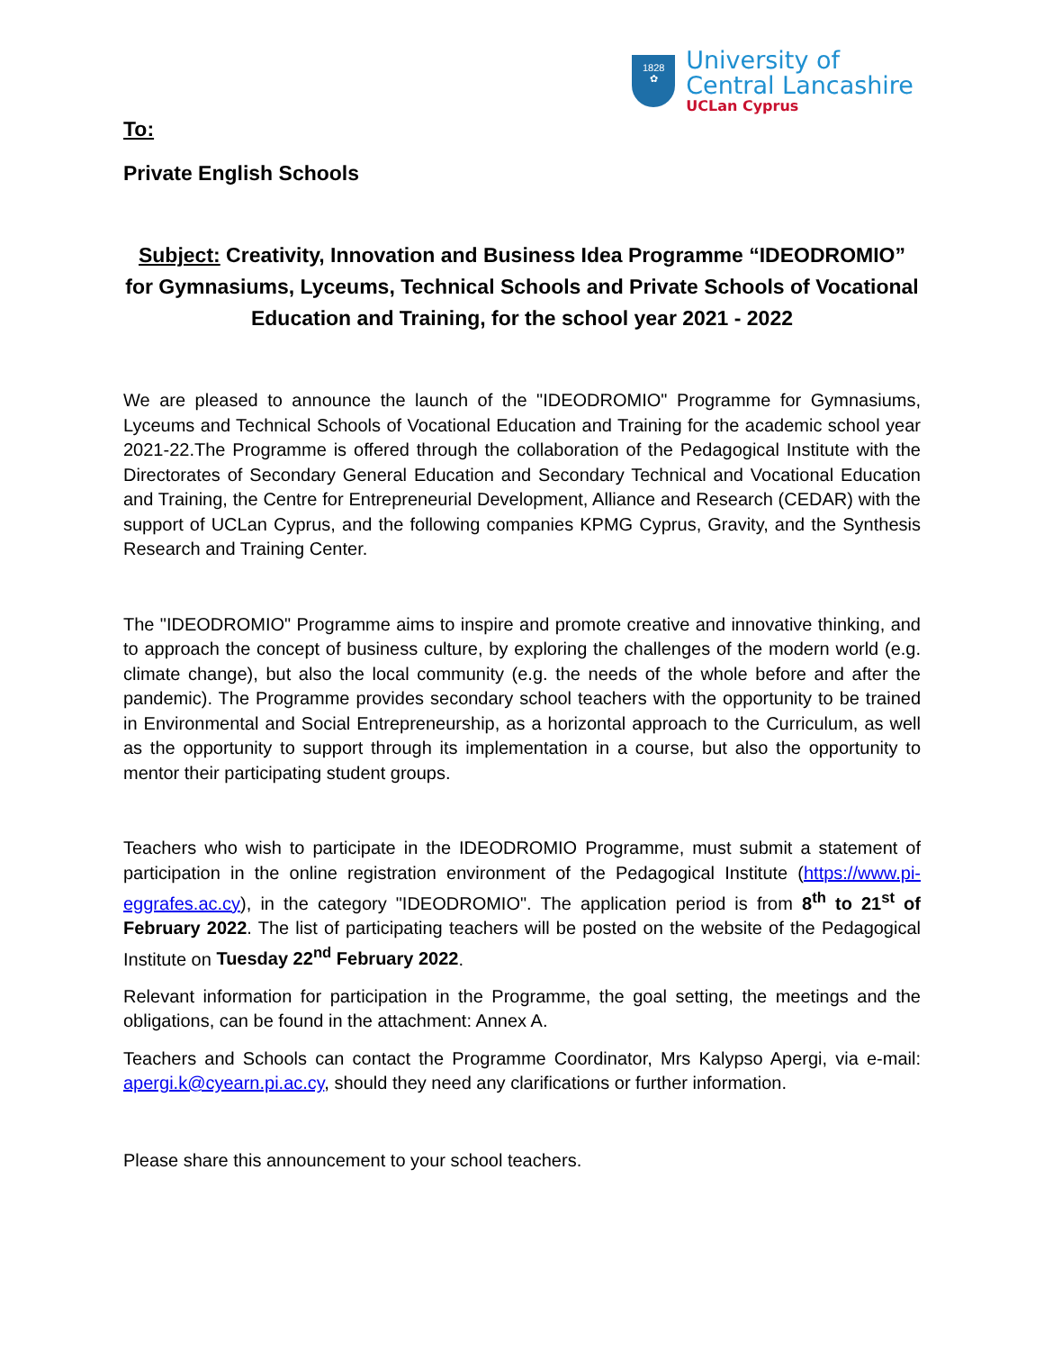1828
✿
University of
Central Lancashire
UCLan Cyprus
To:
Private English Schools
Subject: Creativity, Innovation and Business Idea Programme “IDEODROMIO” for Gymnasiums, Lyceums, Technical Schools and Private Schools of Vocational Education and Training, for the school year 2021 - 2022
We are pleased to announce the launch of the "IDEODROMIO" Programme for Gymnasiums, Lyceums and Technical Schools of Vocational Education and Training for the academic school year 2021-22.The Programme is offered through the collaboration of the Pedagogical Institute with the Directorates of Secondary General Education and Secondary Technical and Vocational Education and Training, the Centre for Entrepreneurial Development, Alliance and Research (CEDAR) with the support of UCLan Cyprus, and the following companies KPMG Cyprus, Gravity, and the Synthesis Research and Training Center.
The "IDEODROMIO" Programme aims to inspire and promote creative and innovative thinking, and to approach the concept of business culture, by exploring the challenges of the modern world (e.g. climate change), but also the local community (e.g. the needs of the whole before and after the pandemic). The Programme provides secondary school teachers with the opportunity to be trained in Environmental and Social Entrepreneurship, as a horizontal approach to the Curriculum, as well as the opportunity to support through its implementation in a course, but also the opportunity to mentor their participating student groups.
Teachers who wish to participate in the IDEODROMIO Programme, must submit a statement of participation in the online registration environment of the Pedagogical Institute (https://www.pi-eggrafes.ac.cy), in the category "IDEODROMIO". The application period is from 8<sup>th</sup> to 21<sup>st</sup> of February 2022. The list of participating teachers will be posted on the website of the Pedagogical Institute on Tuesday 22<sup>nd</sup> February 2022.
Relevant information for participation in the Programme, the goal setting, the meetings and the obligations, can be found in the attachment: Annex A.
Teachers and Schools can contact the Programme Coordinator, Mrs Kalypso Apergi, via e-mail: apergi.k@cyearn.pi.ac.cy, should they need any clarifications or further information.
Please share this announcement to your school teachers.